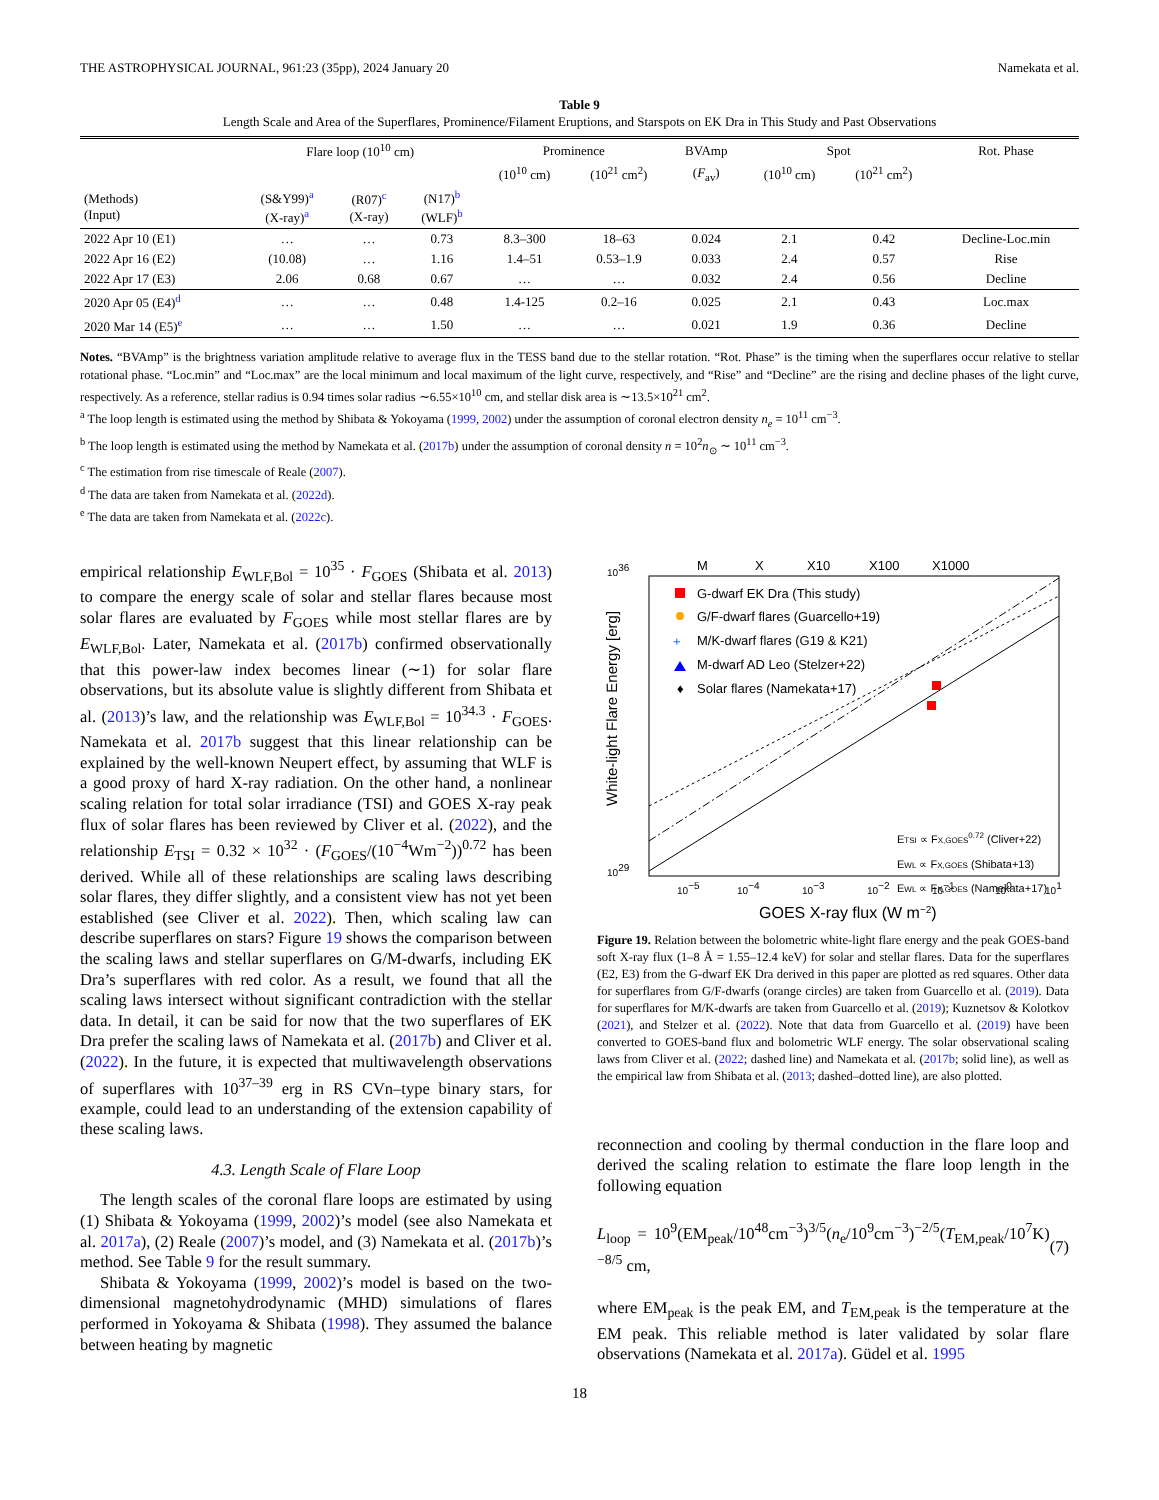THE ASTROPHYSICAL JOURNAL, 961:23 (35pp), 2024 January 20 Namekata et al.
Table 9
Length Scale and Area of the Superflares, Prominence/Filament Eruptions, and Starspots on EK Dra in This Study and Past Observations
| | Flare loop (10<sup>10</sup> cm) | | | Prominence | | BVAmp | Spot | | Rot. Phase |
| --- | --- | --- | --- | --- | --- | --- | --- | --- | --- |
| | | | | (10<sup>10</sup> cm) | (10<sup>21</sup> cm<sup>2</sup>) | ( F<sub>av</sub>) | (10<sup>10</sup> cm) | (10<sup>21</sup> cm<sup>2</sup>) | |
| (Methods) (Input) | (S&Y99)<sup>a</sup> (X-ray)<sup>a</sup> | (R07)<sup>c</sup> (X-ray) | (N17)<sup>b</sup> (WLF)<sup>b</sup> | | | | | | |
| 2022 Apr 10 (E1) | … | … | 0.73 | 8.3–300 | 18–63 | 0.024 | 2.1 | 0.42 | Decline-Loc.min |
| 2022 Apr 16 (E2) | (10.08) | … | 1.16 | 1.4–51 | 0.53–1.9 | 0.033 | 2.4 | 0.57 | Rise |
| 2022 Apr 17 (E3) | 2.06 | 0.68 | 0.67 | … | … | 0.032 | 2.4 | 0.56 | Decline |
| 2020 Apr 05 (E4)<sup>d</sup> | … | … | 0.48 | 1.4-125 | 0.2–16 | 0.025 | 2.1 | 0.43 | Loc.max |
| 2020 Mar 14 (E5)<sup>e</sup> | … | … | 1.50 | … | … | 0.021 | 1.9 | 0.36 | Decline |
Notes. “BVAmp” is the brightness variation amplitude relative to average flux in the TESS band due to the stellar rotation. “Rot. Phase” is the timing when the superflares occur relative to stellar rotational phase. “Loc.min” and “Loc.max” are the local minimum and local maximum of the light curve, respectively, and “Rise” and “Decline” are the rising and decline phases of the light curve, respectively. As a reference, stellar radius is 0.94 times solar radius ∼6.55×10<sup>10</sup> cm, and stellar disk area is ∼13.5×10<sup>21</sup> cm<sup>2</sup>.
<sup>a</sup> The loop length is estimated using the method by Shibata & Yokoyama (1999, 2002) under the assumption of coronal electron density n<sub>e</sub> = 10<sup>11</sup> cm<sup>−3</sup>.
<sup>b</sup> The loop length is estimated using the method by Namekata et al. (2017b) under the assumption of coronal density n = 10<sup>2</sup>n<sub>⊙</sub> ∼ 10<sup>11</sup> cm<sup>−3</sup>.
<sup>c</sup> The estimation from rise timescale of Reale (2007).
<sup>d</sup> The data are taken from Namekata et al. (2022d).
<sup>e</sup> The data are taken from Namekata et al. (2022c).
empirical relationship E<sub>WLF,Bol</sub> = 10<sup>35</sup> · F<sub>GOES</sub> (Shibata et al. 2013) to compare the energy scale of solar and stellar flares because most solar flares are evaluated by F<sub>GOES</sub> while most stellar flares are by E<sub>WLF,Bol</sub>. Later, Namekata et al. (2017b) confirmed observationally that this power-law index becomes linear (∼1) for solar flare observations, but its absolute value is slightly different from Shibata et al. (2013)’s law, and the relationship was E<sub>WLF,Bol</sub> = 10<sup>34.3</sup> · F<sub>GOES</sub>. Namekata et al. 2017b suggest that this linear relationship can be explained by the well-known Neupert effect, by assuming that WLF is a good proxy of hard X-ray radiation. On the other hand, a nonlinear scaling relation for total solar irradiance (TSI) and GOES X-ray peak flux of solar flares has been reviewed by Cliver et al. (2022), and the relationship E<sub>TSI</sub> = 0.32 × 10<sup>32</sup> · (F<sub>GOES</sub>/(10<sup>−4</sup>Wm<sup>−2</sup>))<sup>0.72</sup> has been derived. While all of these relationships are scaling laws describing solar flares, they differ slightly, and a consistent view has not yet been established (see Cliver et al. 2022). Then, which scaling law can describe superflares on stars? Figure 19 shows the comparison between the scaling laws and stellar superflares on G/M-dwarfs, including EK Dra’s superflares with red color. As a result, we found that all the scaling laws intersect without significant contradiction with the stellar data. In detail, it can be said for now that the two superflares of EK Dra prefer the scaling laws of Namekata et al. (2017b) and Cliver et al. (2022). In the future, it is expected that multiwavelength observations of superflares with 10<sup>37–39</sup> erg in RS CVn–type binary stars, for example, could lead to an understanding of the extension capability of these scaling laws.
4.3. Length Scale of Flare Loop
The length scales of the coronal flare loops are estimated by using (1) Shibata & Yokoyama (1999, 2002)’s model (see also Namekata et al. 2017a), (2) Reale (2007)’s model, and (3) Namekata et al. (2017b)’s method. See Table 9 for the result summary.
Shibata & Yokoyama (1999, 2002)’s model is based on the two-dimensional magnetohydrodynamic (MHD) simulations of flares performed in Yokoyama & Shibata (1998). They assumed the balance between heating by magnetic
M
X
X10
X100
X1000
1036
1029
White-light Flare Energy [erg]
10−5
10−4
10−3
10−2
10−1
100
101
GOES X-ray flux (W m−2)
G-dwarf EK Dra (This study)
G/F-dwarf flares (Guarcello+19)
+
M/K-dwarf flares (G19 & K21)
M-dwarf AD Leo (Stelzer+22)
♦
Solar flares (Namekata+17)
ETSI ∝ FX,GOES0.72 (Cliver+22)
EWL ∝ FX,GOES (Shibata+13)
EWL ∝ FX,GOES (Namekata+17)
Figure 19. Relation between the bolometric white-light flare energy and the peak GOES-band soft X-ray flux (1–8 Å = 1.55–12.4 keV) for solar and stellar flares. Data for the superflares (E2, E3) from the G-dwarf EK Dra derived in this paper are plotted as red squares. Other data for superflares from G/F-dwarfs (orange circles) are taken from Guarcello et al. (2019). Data for superflares for M/K-dwarfs are taken from Guarcello et al. (2019); Kuznetsov & Kolotkov (2021), and Stelzer et al. (2022). Note that data from Guarcello et al. (2019) have been converted to GOES-band flux and bolometric WLF energy. The solar observational scaling laws from Cliver et al. (2022; dashed line) and Namekata et al. (2017b; solid line), as well as the empirical law from Shibata et al. (2013; dashed–dotted line), are also plotted.
reconnection and cooling by thermal conduction in the flare loop and derived the scaling relation to estimate the flare loop length in the following equation
L<sub>loop</sub> = 10<sup>9</sup>(EM<sub>peak</sub>/10<sup>48</sup>cm<sup>−3</sup>)<sup>3/5</sup>(n<sub>e</sub>/10<sup>9</sup>cm<sup>−3</sup>)<sup>−2/5</sup>(T<sub>EM,peak</sub>/10<sup>7</sup>K)<sup>−8/5</sup> cm, (7)
where EM<sub>peak</sub> is the peak EM, and T<sub>EM,peak</sub> is the temperature at the EM peak. This reliable method is later validated by solar flare observations (Namekata et al. 2017a). Güdel et al. 1995
18